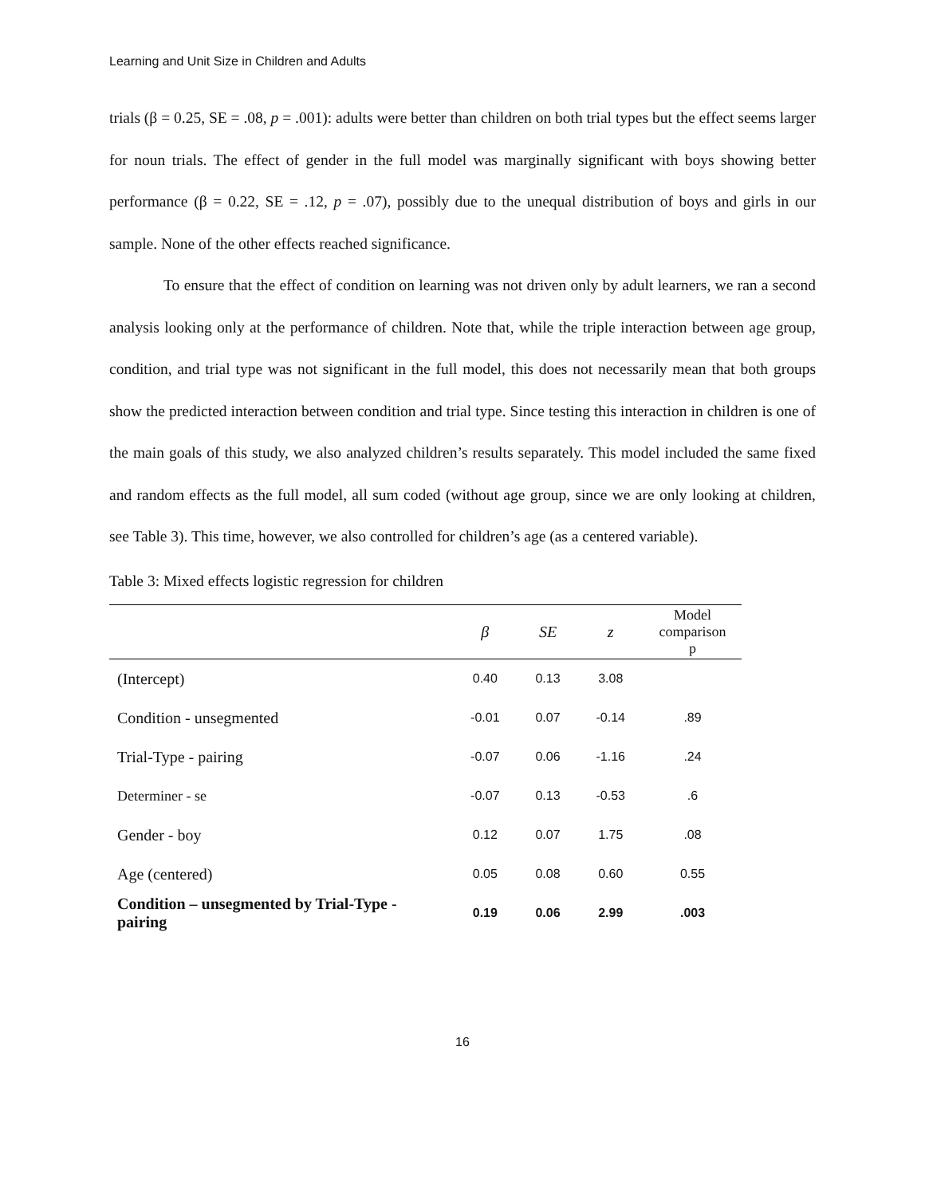Learning and Unit Size in Children and Adults
trials (β = 0.25, SE = .08, p = .001): adults were better than children on both trial types but the effect seems larger for noun trials. The effect of gender in the full model was marginally significant with boys showing better performance (β = 0.22, SE = .12, p = .07), possibly due to the unequal distribution of boys and girls in our sample. None of the other effects reached significance.
To ensure that the effect of condition on learning was not driven only by adult learners, we ran a second analysis looking only at the performance of children. Note that, while the triple interaction between age group, condition, and trial type was not significant in the full model, this does not necessarily mean that both groups show the predicted interaction between condition and trial type. Since testing this interaction in children is one of the main goals of this study, we also analyzed children’s results separately. This model included the same fixed and random effects as the full model, all sum coded (without age group, since we are only looking at children, see Table 3). This time, however, we also controlled for children’s age (as a centered variable).
Table 3: Mixed effects logistic regression for children
| | β | SE | z | Model comparison p |
| --- | --- | --- | --- | --- |
| (Intercept) | 0.40 | 0.13 | 3.08 | |
| Condition - unsegmented | -0.01 | 0.07 | -0.14 | .89 |
| Trial-Type - pairing | -0.07 | 0.06 | -1.16 | .24 |
| Determiner - se | -0.07 | 0.13 | -0.53 | .6 |
| Gender - boy | 0.12 | 0.07 | 1.75 | .08 |
| Age (centered) | 0.05 | 0.08 | 0.60 | 0.55 |
| Condition – unsegmented by Trial-Type - pairing | 0.19 | 0.06 | 2.99 | .003 |
16